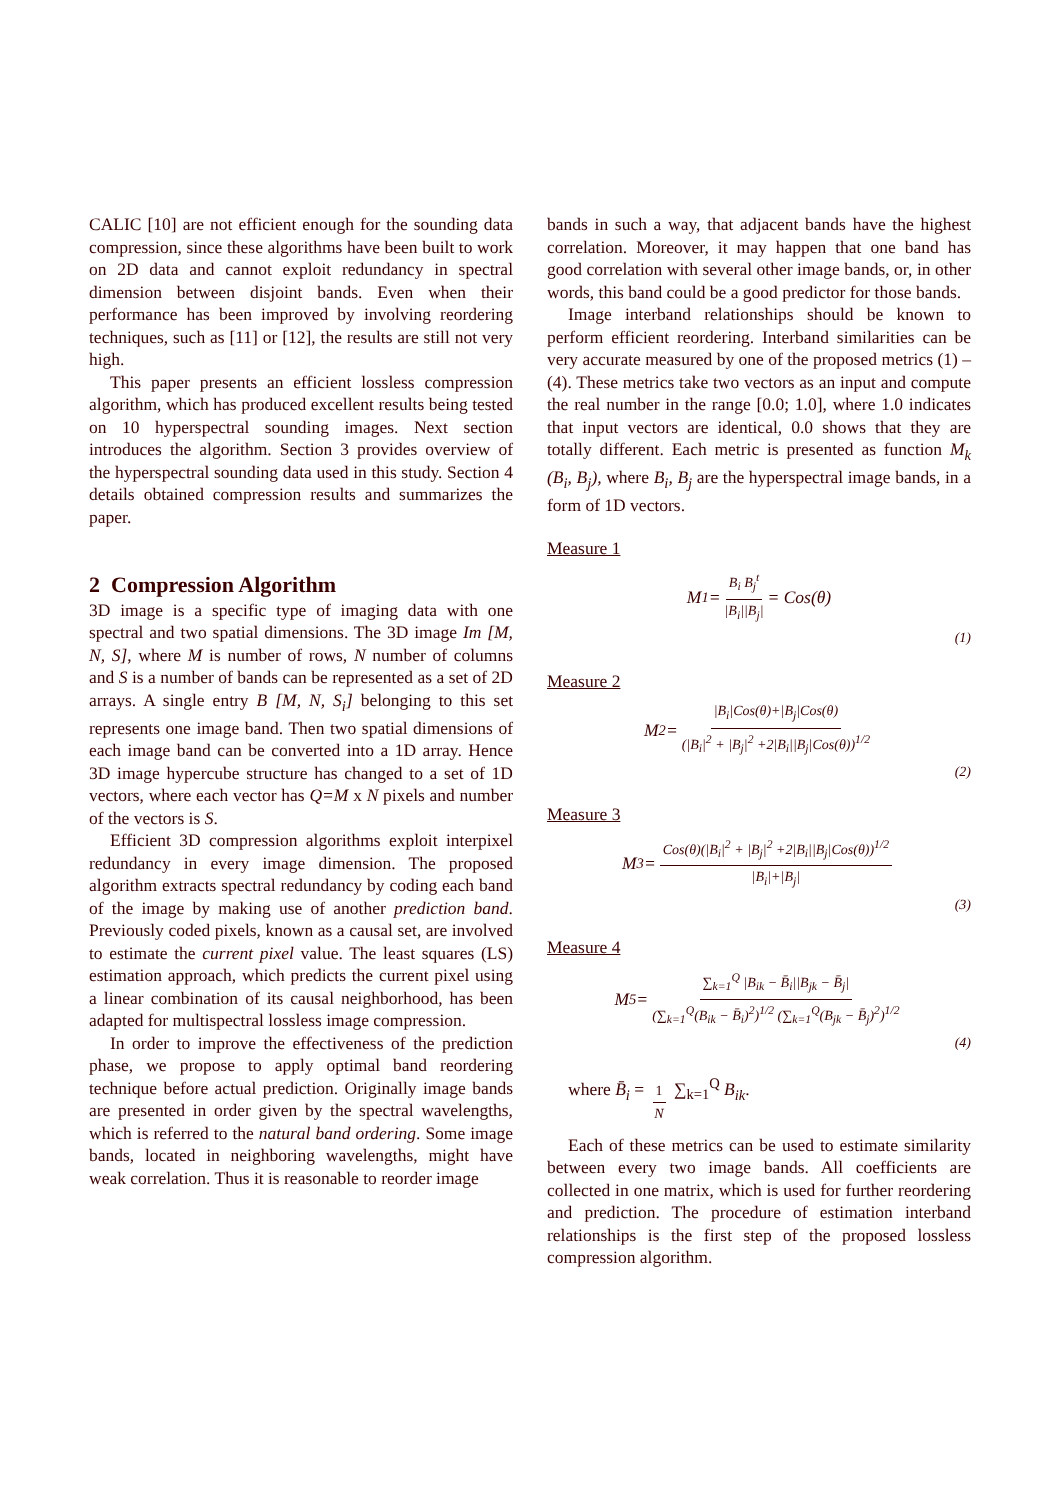CALIC [10] are not efficient enough for the sounding data compression, since these algorithms have been built to work on 2D data and cannot exploit redundancy in spectral dimension between disjoint bands. Even when their performance has been improved by involving reordering techniques, such as [11] or [12], the results are still not very high.
This paper presents an efficient lossless compression algorithm, which has produced excellent results being tested on 10 hyperspectral sounding images. Next section introduces the algorithm. Section 3 provides overview of the hyperspectral sounding data used in this study. Section 4 details obtained compression results and summarizes the paper.
2 Compression Algorithm
3D image is a specific type of imaging data with one spectral and two spatial dimensions. The 3D image Im [M, N, S], where M is number of rows, N number of columns and S is a number of bands can be represented as a set of 2D arrays. A single entry B [M, N, S<sub>i</sub>] belonging to this set represents one image band. Then two spatial dimensions of each image band can be converted into a 1D array. Hence 3D image hypercube structure has changed to a set of 1D vectors, where each vector has Q=M x N pixels and number of the vectors is S.
Efficient 3D compression algorithms exploit interpixel redundancy in every image dimension. The proposed algorithm extracts spectral redundancy by coding each band of the image by making use of another prediction band. Previously coded pixels, known as a causal set, are involved to estimate the current pixel value. The least squares (LS) estimation approach, which predicts the current pixel using a linear combination of its causal neighborhood, has been adapted for multispectral lossless image compression.
In order to improve the effectiveness of the prediction phase, we propose to apply optimal band reordering technique before actual prediction. Originally image bands are presented in order given by the spectral wavelengths, which is referred to the natural band ordering. Some image bands, located in neighboring wavelengths, might have weak correlation. Thus it is reasonable to reorder image
bands in such a way, that adjacent bands have the highest correlation. Moreover, it may happen that one band has good correlation with several other image bands, or, in other words, this band could be a good predictor for those bands.
Image interband relationships should be known to perform efficient reordering. Interband similarities can be very accurate measured by one of the proposed metrics (1) – (4). These metrics take two vectors as an input and compute the real number in the range [0.0; 1.0], where 1.0 indicates that input vectors are identical, 0.0 shows that they are totally different. Each metric is presented as function M<sub>k</sub> (B<sub>i</sub>, B<sub>j</sub>), where B<sub>i</sub>, B<sub>j</sub> are the hyperspectral image bands, in a form of 1D vectors.
Measure 1
M<sub>1</sub> = B<sub>i</sub> B<sub>j</sub><sup>t</sup> |B<sub>i</sub>||B<sub>j</sub>| = Cos(θ)
(1)
Measure 2
M<sub>2</sub> = |B<sub>i</sub>|Cos(θ)+|B<sub>j</sub>|Cos(θ) (|B<sub>i</sub>|<sup>2</sup> + |B<sub>j</sub>|<sup>2</sup> +2|B<sub>i</sub>||B<sub>j</sub>|Cos(θ))<sup>1/2</sup>
(2)
Measure 3
M<sub>3</sub> = Cos(θ)(|B<sub>i</sub>|<sup>2</sup> + |B<sub>j</sub>|<sup>2</sup> +2|B<sub>i</sub>||B<sub>j</sub>|Cos(θ))<sup>1/2</sup> |B<sub>i</sub>|+|B<sub>j</sub>|
(3)
Measure 4
M<sub>5</sub> = ∑<sub>k=1</sub><sup>Q</sup> |B<sub>ik</sub> − B̄<sub>i</sub>||B<sub>jk</sub> − B̄<sub>j</sub>| (∑<sub>k=1</sub><sup>Q</sup>(B<sub>ik</sub> − B̄<sub>i</sub>)<sup>2</sup>)<sup>1/2</sup> (∑<sub>k=1</sub><sup>Q</sup>(B<sub>jk</sub> − B̄<sub>j</sub>)<sup>2</sup>)<sup>1/2</sup>
(4)
where B̄<sub>i</sub> = 1 N ∑<sub>k=1</sub><sup>Q</sup> B<sub>ik</sub>.
Each of these metrics can be used to estimate similarity between every two image bands. All coefficients are collected in one matrix, which is used for further reordering and prediction. The procedure of estimation interband relationships is the first step of the proposed lossless compression algorithm.